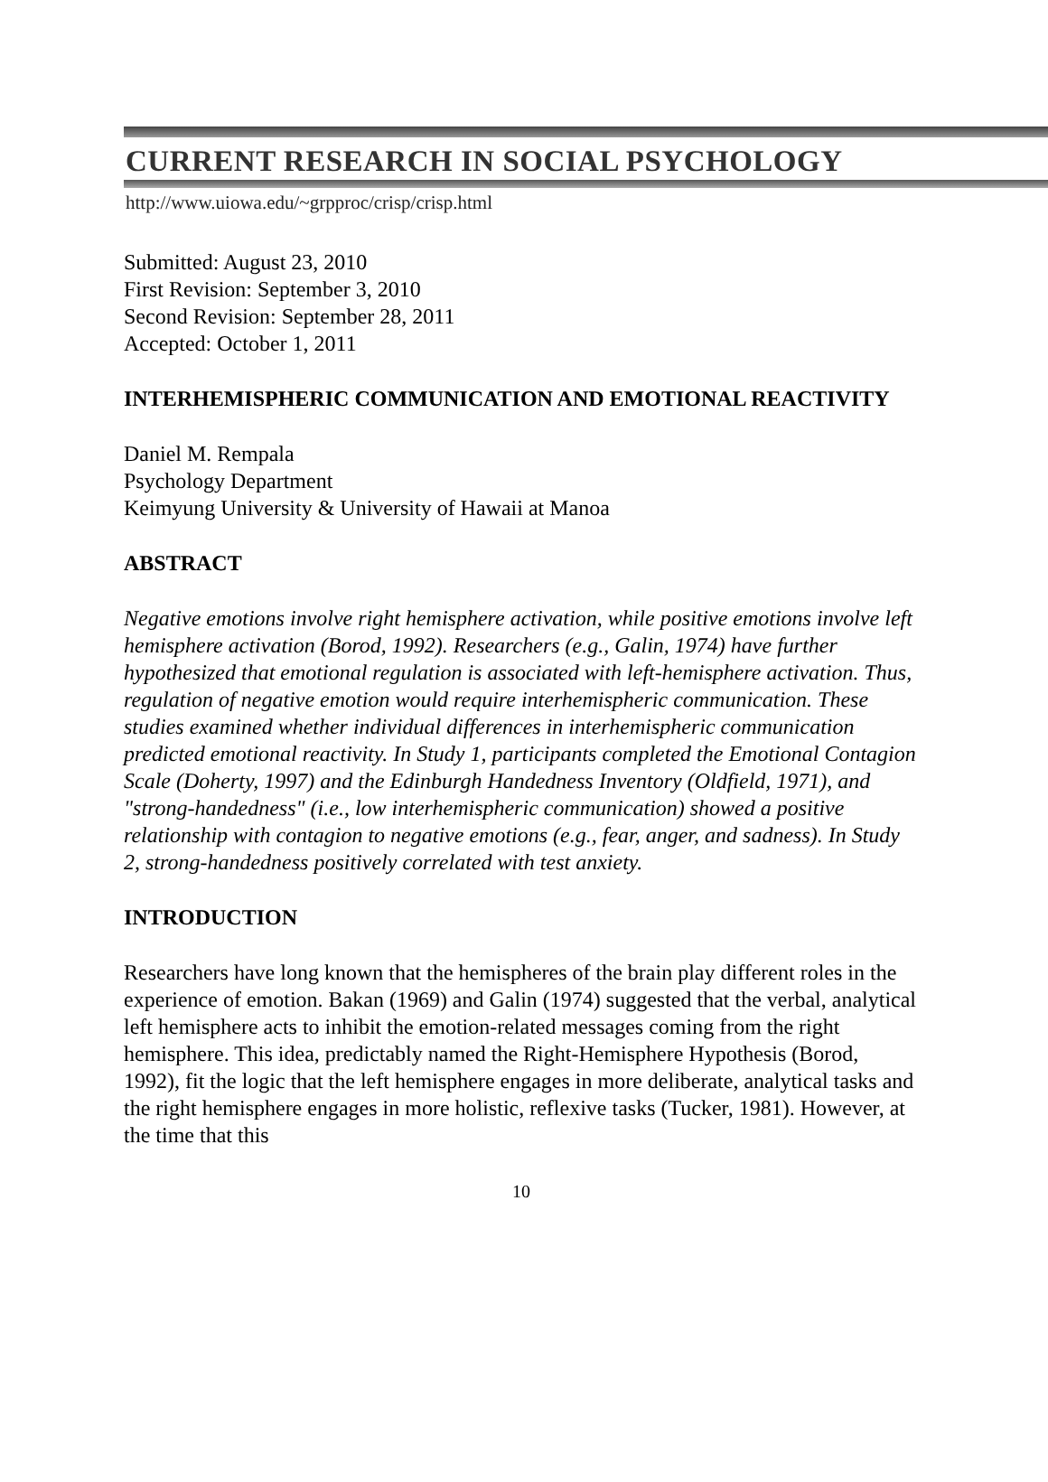CURRENT RESEARCH IN SOCIAL PSYCHOLOGY
http://www.uiowa.edu/~grpproc/crisp/crisp.html
Submitted: August 23, 2010
First Revision: September 3, 2010
Second Revision: September 28, 2011
Accepted: October 1, 2011
INTERHEMISPHERIC COMMUNICATION AND EMOTIONAL REACTIVITY
Daniel M. Rempala
Psychology Department
Keimyung University & University of Hawaii at Manoa
ABSTRACT
Negative emotions involve right hemisphere activation, while positive emotions involve left hemisphere activation (Borod, 1992). Researchers (e.g., Galin, 1974) have further hypothesized that emotional regulation is associated with left-hemisphere activation. Thus, regulation of negative emotion would require interhemispheric communication. These studies examined whether individual differences in interhemispheric communication predicted emotional reactivity. In Study 1, participants completed the Emotional Contagion Scale (Doherty, 1997) and the Edinburgh Handedness Inventory (Oldfield, 1971), and "strong-handedness" (i.e., low interhemispheric communication) showed a positive relationship with contagion to negative emotions (e.g., fear, anger, and sadness). In Study 2, strong-handedness positively correlated with test anxiety.
INTRODUCTION
Researchers have long known that the hemispheres of the brain play different roles in the experience of emotion. Bakan (1969) and Galin (1974) suggested that the verbal, analytical left hemisphere acts to inhibit the emotion-related messages coming from the right hemisphere. This idea, predictably named the Right-Hemisphere Hypothesis (Borod, 1992), fit the logic that the left hemisphere engages in more deliberate, analytical tasks and the right hemisphere engages in more holistic, reflexive tasks (Tucker, 1981). However, at the time that this
10